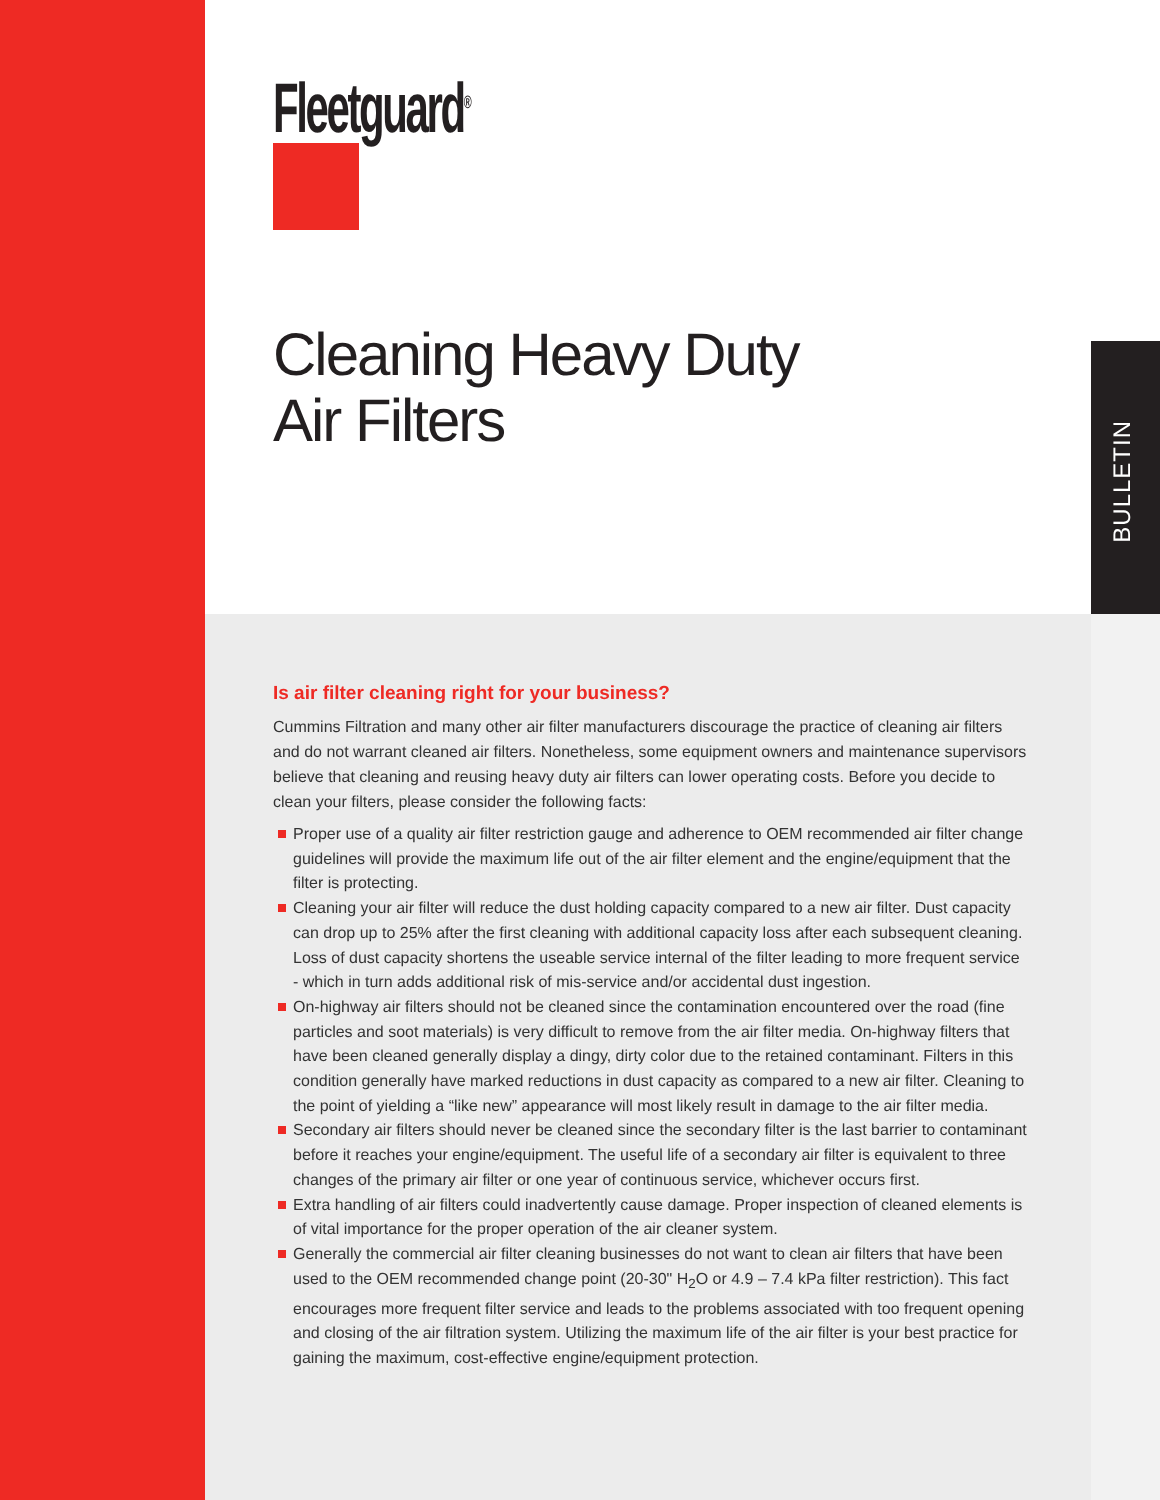BULLETIN
Fleetguard<sup>®</sup>
Cleaning Heavy Duty
Air Filters
Is air filter cleaning right for your business?
Cummins Filtration and many other air filter manufacturers discourage the practice of cleaning air filters and do not warrant cleaned air filters. Nonetheless, some equipment owners and maintenance supervisors believe that cleaning and reusing heavy duty air filters can lower operating costs. Before you decide to clean your filters, please consider the following facts:
Proper use of a quality air filter restriction gauge and adherence to OEM recommended air filter change guidelines will provide the maximum life out of the air filter element and the engine/equipment that the filter is protecting.
Cleaning your air filter will reduce the dust holding capacity compared to a new air filter. Dust capacity can drop up to 25% after the first cleaning with additional capacity loss after each subsequent cleaning. Loss of dust capacity shortens the useable service internal of the filter leading to more frequent service - which in turn adds additional risk of mis-service and/or accidental dust ingestion.
On-highway air filters should not be cleaned since the contamination encountered over the road (fine particles and soot materials) is very difficult to remove from the air filter media. On-highway filters that have been cleaned generally display a dingy, dirty color due to the retained contaminant. Filters in this condition generally have marked reductions in dust capacity as compared to a new air filter. Cleaning to the point of yielding a “like new” appearance will most likely result in damage to the air filter media.
Secondary air filters should never be cleaned since the secondary filter is the last barrier to contaminant before it reaches your engine/equipment. The useful life of a secondary air filter is equivalent to three changes of the primary air filter or one year of continuous service, whichever occurs first.
Extra handling of air filters could inadvertently cause damage. Proper inspection of cleaned elements is of vital importance for the proper operation of the air cleaner system.
Generally the commercial air filter cleaning businesses do not want to clean air filters that have been used to the OEM recommended change point (20-30" H<sub>2</sub>O or 4.9 – 7.4 kPa filter restriction). This fact encourages more frequent filter service and leads to the problems associated with too frequent opening and closing of the air filtration system. Utilizing the maximum life of the air filter is your best practice for gaining the maximum, cost-effective engine/equipment protection.